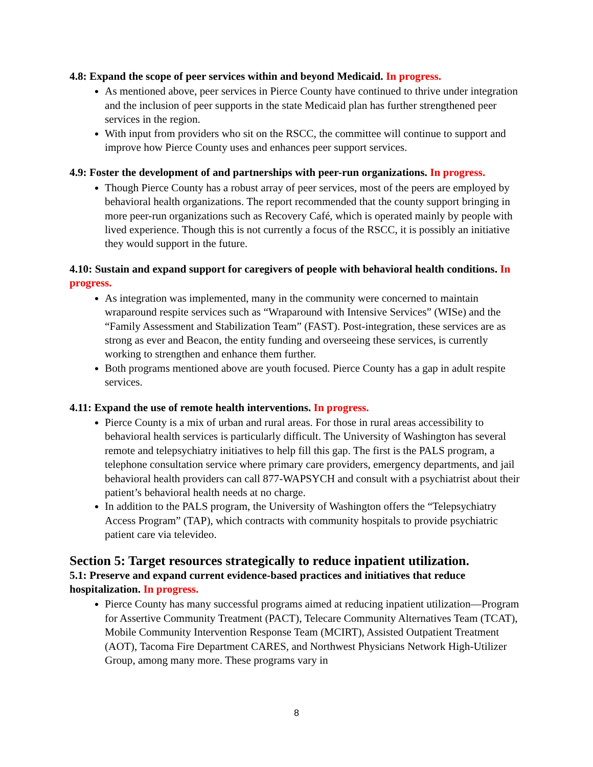4.8: Expand the scope of peer services within and beyond Medicaid. In progress.
As mentioned above, peer services in Pierce County have continued to thrive under integration and the inclusion of peer supports in the state Medicaid plan has further strengthened peer services in the region.
With input from providers who sit on the RSCC, the committee will continue to support and improve how Pierce County uses and enhances peer support services.
4.9: Foster the development of and partnerships with peer-run organizations. In progress.
Though Pierce County has a robust array of peer services, most of the peers are employed by behavioral health organizations. The report recommended that the county support bringing in more peer-run organizations such as Recovery Café, which is operated mainly by people with lived experience. Though this is not currently a focus of the RSCC, it is possibly an initiative they would support in the future.
4.10: Sustain and expand support for caregivers of people with behavioral health conditions. In progress.
As integration was implemented, many in the community were concerned to maintain wraparound respite services such as “Wraparound with Intensive Services” (WISe) and the “Family Assessment and Stabilization Team” (FAST). Post-integration, these services are as strong as ever and Beacon, the entity funding and overseeing these services, is currently working to strengthen and enhance them further.
Both programs mentioned above are youth focused. Pierce County has a gap in adult respite services.
4.11: Expand the use of remote health interventions. In progress.
Pierce County is a mix of urban and rural areas. For those in rural areas accessibility to behavioral health services is particularly difficult. The University of Washington has several remote and telepsychiatry initiatives to help fill this gap. The first is the PALS program, a telephone consultation service where primary care providers, emergency departments, and jail behavioral health providers can call 877-WAPSYCH and consult with a psychiatrist about their patient’s behavioral health needs at no charge.
In addition to the PALS program, the University of Washington offers the “Telepsychiatry Access Program” (TAP), which contracts with community hospitals to provide psychiatric patient care via televideo.
Section 5: Target resources strategically to reduce inpatient utilization.
5.1: Preserve and expand current evidence-based practices and initiatives that reduce hospitalization. In progress.
Pierce County has many successful programs aimed at reducing inpatient utilization—Program for Assertive Community Treatment (PACT), Telecare Community Alternatives Team (TCAT), Mobile Community Intervention Response Team (MCIRT), Assisted Outpatient Treatment (AOT), Tacoma Fire Department CARES, and Northwest Physicians Network High-Utilizer Group, among many more. These programs vary in
8